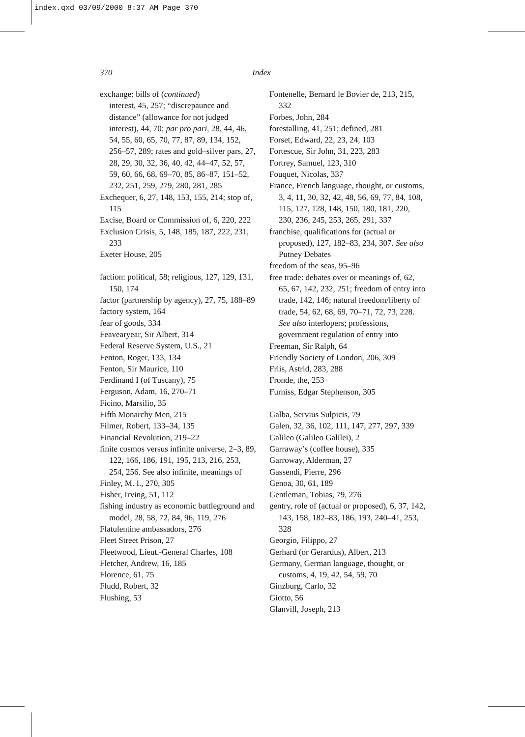index.qxd 03/09/2000 8:37 AM Page 370
370 Index
exchange: bills of (continued)
interest, 45, 257; “discrepaunce and distance” (allowance for not judged interest), 44, 70; par pro pari, 28, 44, 46, 54, 55, 60, 65, 70, 77, 87, 89, 134, 152, 256–57, 289; rates and gold–silver pars, 27, 28, 29, 30, 32, 36, 40, 42, 44–47, 52, 57, 59, 60, 66, 68, 69–70, 85, 86–87, 151–52, 232, 251, 259, 279, 280, 281, 285
Exchequer, 6, 27, 148, 153, 155, 214; stop of, 115
Excise, Board or Commission of, 6, 220, 222
Exclusion Crisis, 5, 148, 185, 187, 222, 231, 233
Exeter House, 205
faction: political, 58; religious, 127, 129, 131, 150, 174
factor (partnership by agency), 27, 75, 188–89
factory system, 164
fear of goods, 334
Feavearyear, Sir Albert, 314
Federal Reserve System, U.S., 21
Fenton, Roger, 133, 134
Fenton, Sir Maurice, 110
Ferdinand I (of Tuscany), 75
Ferguson, Adam, 16, 270–71
Ficino, Marsilio, 35
Fifth Monarchy Men, 215
Filmer, Robert, 133–34, 135
Financial Revolution, 219–22
finite cosmos versus infinite universe, 2–3, 89, 122, 166, 186, 191, 195, 213, 216, 253, 254, 256. See also infinite, meanings of
Finley, M. I., 270, 305
Fisher, Irving, 51, 112
fishing industry as economic battleground and model, 28, 58, 72, 84, 96, 119, 276
Flatulentine ambassadors, 276
Fleet Street Prison, 27
Fleetwood, Lieut.-General Charles, 108
Fletcher, Andrew, 16, 185
Florence, 61, 75
Fludd, Robert, 32
Flushing, 53
Fontenelle, Bernard le Bovier de, 213, 215, 332
Forbes, John, 284
forestalling, 41, 251; defined, 281
Forset, Edward, 22, 23, 24, 103
Fortescue, Sir John, 31, 223, 283
Fortrey, Samuel, 123, 310
Fouquet, Nicolas, 337
France, French language, thought, or customs, 3, 4, 11, 30, 32, 42, 48, 56, 69, 77, 84, 108, 115, 127, 128, 148, 150, 180, 181, 220, 230, 236, 245, 253, 265, 291, 337
franchise, qualifications for (actual or proposed), 127, 182–83, 234, 307. See also Putney Debates
freedom of the seas, 95–96
free trade: debates over or meanings of, 62, 65, 67, 142, 232, 251; freedom of entry into trade, 142, 146; natural freedom/liberty of trade, 54, 62, 68, 69, 70–71, 72, 73, 228. See also interlopers; professions, government regulation of entry into
Freeman, Sir Ralph, 64
Friendly Society of London, 206, 309
Friis, Astrid, 283, 288
Fronde, the, 253
Furniss, Edgar Stephenson, 305
Galba, Servius Sulpicis, 79
Galen, 32, 36, 102, 111, 147, 277, 297, 339
Galileo (Galileo Galilei), 2
Garraway’s (coffee house), 335
Garroway, Alderman, 27
Gassendi, Pierre, 296
Genoa, 30, 61, 189
Gentleman, Tobias, 79, 276
gentry, role of (actual or proposed), 6, 37, 142, 143, 158, 182–83, 186, 193, 240–41, 253, 328
Georgio, Filippo, 27
Gerhard (or Gerardus), Albert, 213
Germany, German language, thought, or customs, 4, 19, 42, 54, 59, 70
Ginzburg, Carlo, 32
Giotto, 56
Glanvill, Joseph, 213